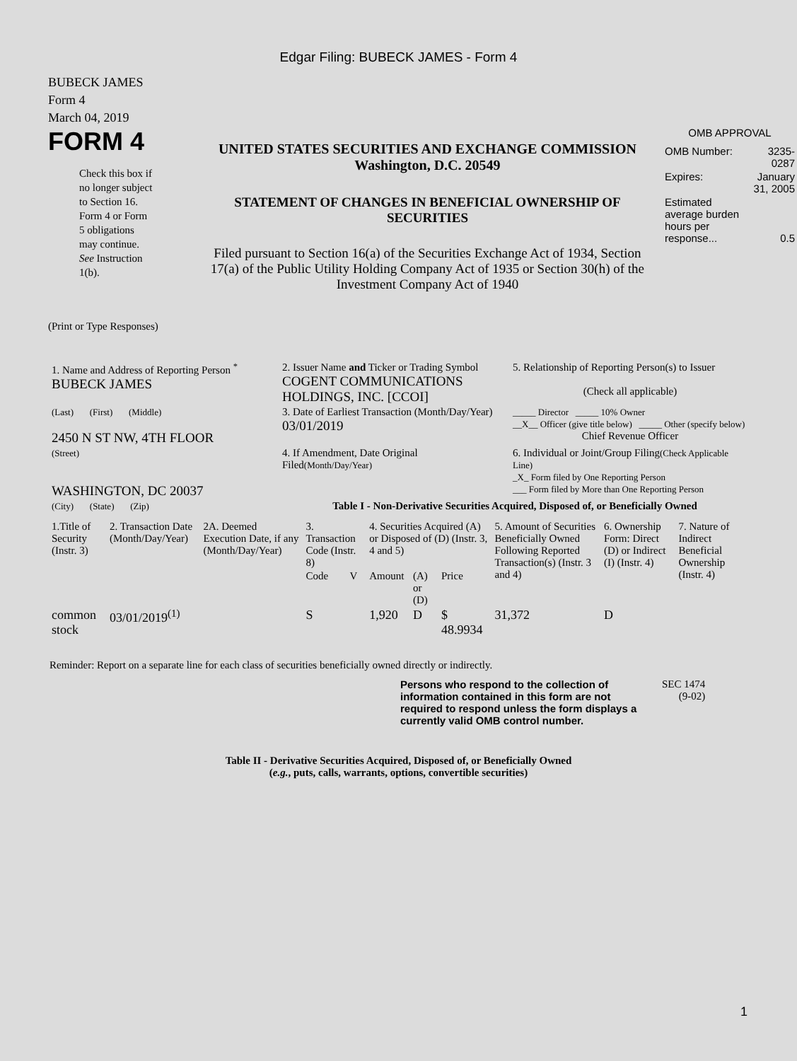Edgar Filing: BUBECK JAMES - Form 4
BUBECK JAMES
Form 4
March 04, 2019
FORM 4
Check this box if no longer subject to Section 16. Form 4 or Form 5 obligations may continue. See Instruction 1(b).
UNITED STATES SECURITIES AND EXCHANGE COMMISSION
Washington, D.C. 20549
STATEMENT OF CHANGES IN BENEFICIAL OWNERSHIP OF SECURITIES
Filed pursuant to Section 16(a) of the Securities Exchange Act of 1934, Section 17(a) of the Public Utility Holding Company Act of 1935 or Section 30(h) of the Investment Company Act of 1940
OMB APPROVAL
| OMB Number: | 3235-0287 |
| Expires: | January 31, 2005 |
| Estimated average burden hours per response... | 0.5 |
(Print or Type Responses)
| 1. Name and Address of Reporting Person <sup>*</sup> BUBECK JAMES | 2. Issuer Name and Ticker or Trading Symbol COGENT COMMUNICATIONS HOLDINGS, INC. [CCOI] | 5. Relationship of Reporting Person(s) to Issuer (Check all applicable) |
| (Last) (First) (Middle) 2450 N ST NW, 4TH FLOOR | 3. Date of Earliest Transaction (Month/Day/Year) 03/01/2019 | _____ Director _____ 10% Owner __X__ Officer (give title below) _____ Other (specify below) Chief Revenue Officer |
| (Street) WASHINGTON, DC 20037 | 4. If Amendment, Date Original Filed (Month/Day/Year) | 6. Individual or Joint/Group Filing (Check Applicable Line) _X_ Form filed by One Reporting Person ___ Form filed by More than One Reporting Person |
| (City) (State) (Zip) | Table I - Non-Derivative Securities Acquired, Disposed of, or Beneficially Owned | |
| 1.Title of Security (Instr. 3) | 2. Transaction Date (Month/Day/Year) | 2A. Deemed Execution Date, if any (Month/Day/Year) | 3. Transaction Code (Instr. 8) | | 4. Securities Acquired (A) or Disposed of (D) (Instr. 3, 4 and 5) | | | 5. Amount of Securities Beneficially Owned Following Reported Transaction(s) (Instr. 3 and 4) | 6. Ownership Form: Direct (D) or Indirect (I) (Instr. 4) | 7. Nature of Indirect Beneficial Ownership (Instr. 4) |
| --- | --- | --- | --- | --- | --- | --- | --- | --- | --- | --- |
| | | | Code | V | Amount | (A) or (D) | Price | | | |
| common stock | 03/01/2019<sup>(1)</sup> | | S | | 1,920 | D | $ 48.9934 | 31,372 | D | |
Reminder: Report on a separate line for each class of securities beneficially owned directly or indirectly.
Persons who respond to the collection of information contained in this form are not required to respond unless the form displays a currently valid OMB control number.
SEC 1474
(9-02)
Table II - Derivative Securities Acquired, Disposed of, or Beneficially Owned
(e.g., puts, calls, warrants, options, convertible securities)
1